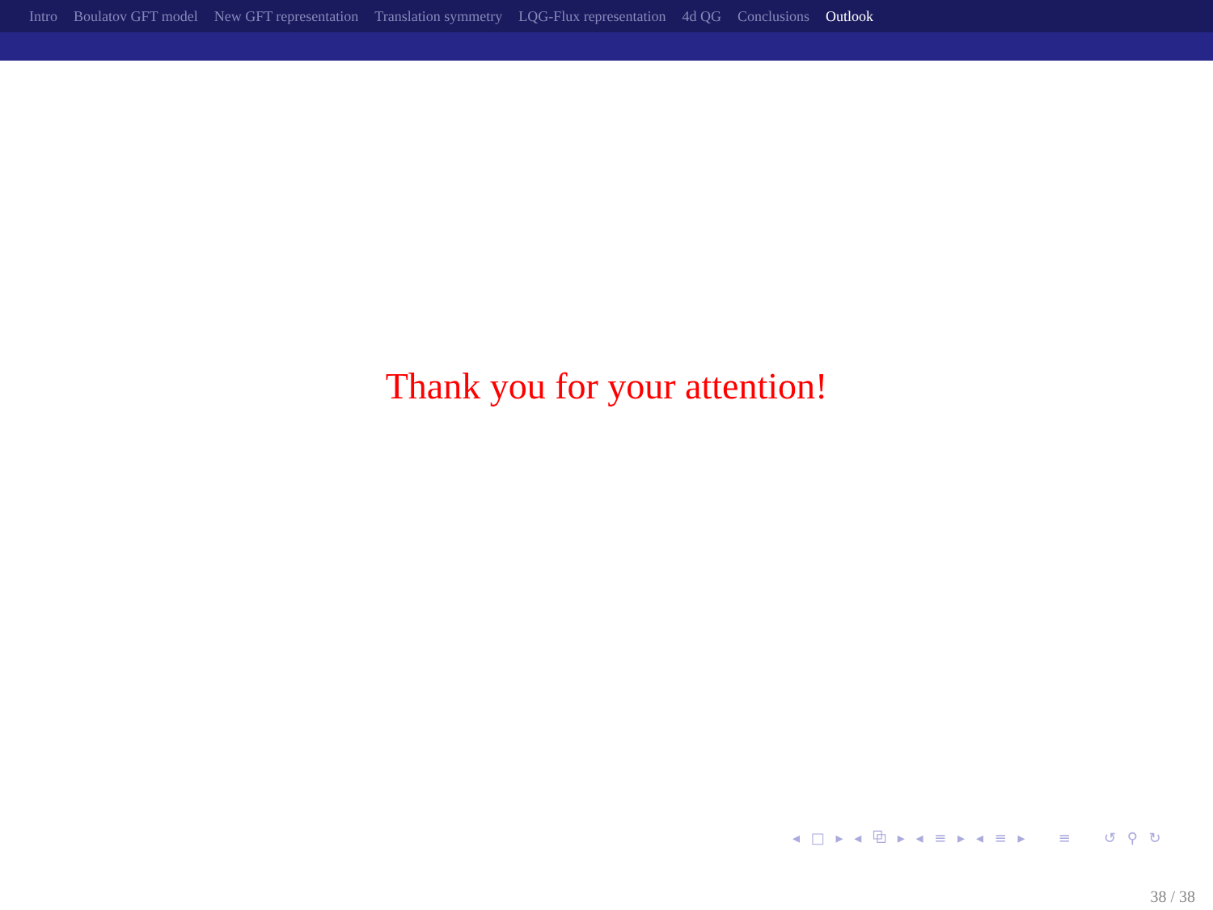Intro Boulatov GFT model New GFT representation Translation symmetry LQG-Flux representation 4d QG Conclusions Outlook
Thank you for your attention!
◂ □ ▸ ◂ ⧉ ▸ ◂ ≡ ▸ ◂ ≡ ▸ ≡ ↺ ⚲ ↻
38 / 38